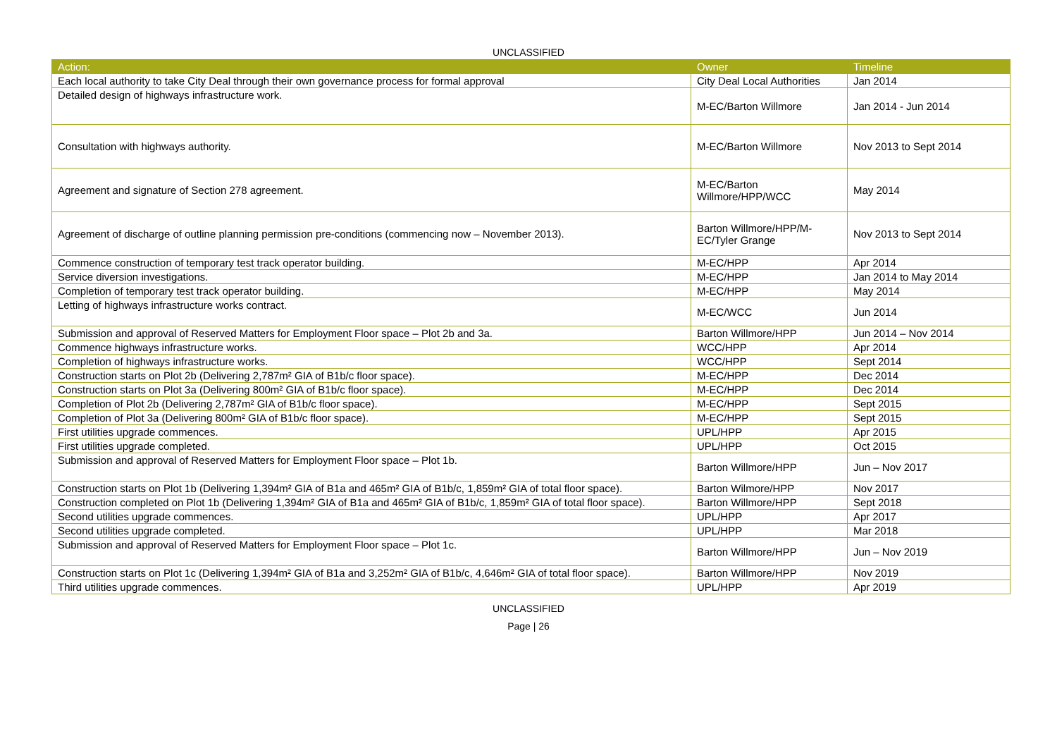UNCLASSIFIED
| Action: | Owner | Timeline |
| --- | --- | --- |
| Each local authority to take City Deal through their own governance process for formal approval | City Deal Local Authorities | Jan 2014 |
| Detailed design of highways infrastructure work. | M-EC/Barton Willmore | Jan 2014 - Jun 2014 |
| Consultation with highways authority. | M-EC/Barton Willmore | Nov 2013 to Sept 2014 |
| Agreement and signature of Section 278 agreement. | M-EC/Barton Willmore/HPP/WCC | May 2014 |
| Agreement of discharge of outline planning permission pre-conditions (commencing now – November 2013). | Barton Willmore/HPP/M-EC/Tyler Grange | Nov 2013 to Sept 2014 |
| Commence construction of temporary test track operator building. | M-EC/HPP | Apr 2014 |
| Service diversion investigations. | M-EC/HPP | Jan 2014 to May 2014 |
| Completion of temporary test track operator building. | M-EC/HPP | May 2014 |
| Letting of highways infrastructure works contract. | M-EC/WCC | Jun 2014 |
| Submission and approval of Reserved Matters for Employment Floor space – Plot 2b and 3a. | Barton Willmore/HPP | Jun 2014 – Nov 2014 |
| Commence highways infrastructure works. | WCC/HPP | Apr 2014 |
| Completion of highways infrastructure works. | WCC/HPP | Sept 2014 |
| Construction starts on Plot 2b (Delivering 2,787m² GIA of B1b/c floor space). | M-EC/HPP | Dec 2014 |
| Construction starts on Plot 3a (Delivering 800m² GIA of B1b/c floor space). | M-EC/HPP | Dec 2014 |
| Completion of Plot 2b (Delivering 2,787m² GIA of B1b/c floor space). | M-EC/HPP | Sept 2015 |
| Completion of Plot 3a (Delivering 800m² GIA of B1b/c floor space). | M-EC/HPP | Sept 2015 |
| First utilities upgrade commences. | UPL/HPP | Apr 2015 |
| First utilities upgrade completed. | UPL/HPP | Oct 2015 |
| Submission and approval of Reserved Matters for Employment Floor space – Plot 1b. | Barton Willmore/HPP | Jun – Nov 2017 |
| Construction starts on Plot 1b (Delivering 1,394m² GIA of B1a and 465m² GIA of B1b/c, 1,859m² GIA of total floor space). | Barton Wilmore/HPP | Nov 2017 |
| Construction completed on Plot 1b (Delivering 1,394m² GIA of B1a and 465m² GIA of B1b/c, 1,859m² GIA of total floor space). | Barton Willmore/HPP | Sept 2018 |
| Second utilities upgrade commences. | UPL/HPP | Apr 2017 |
| Second utilities upgrade completed. | UPL/HPP | Mar 2018 |
| Submission and approval of Reserved Matters for Employment Floor space – Plot 1c. | Barton Willmore/HPP | Jun – Nov 2019 |
| Construction starts on Plot 1c (Delivering 1,394m² GIA of B1a and 3,252m² GIA of B1b/c, 4,646m² GIA of total floor space). | Barton Willmore/HPP | Nov 2019 |
| Third utilities upgrade commences. | UPL/HPP | Apr 2019 |
UNCLASSIFIED
Page | 26